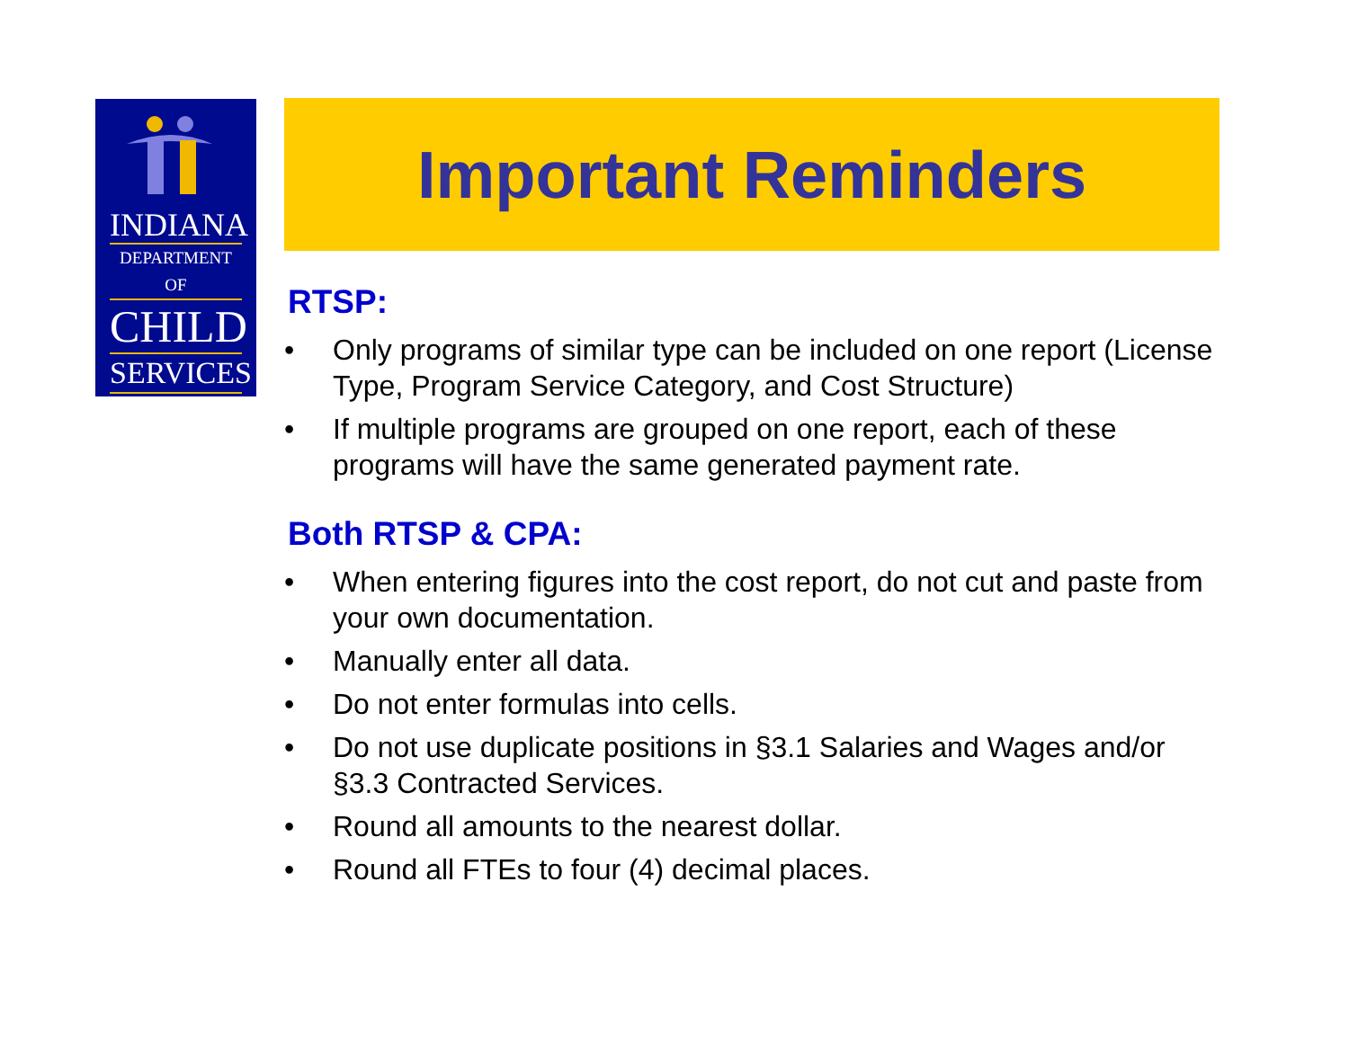INDIANA
DEPARTMENT OF
CHILD
SERVICES
Important Reminders
RTSP:
• Only programs of similar type can be included on one report (License Type, Program Service Category, and Cost Structure)
• If multiple programs are grouped on one report, each of these programs will have the same generated payment rate.
Both RTSP & CPA:
• When entering figures into the cost report, do not cut and paste from your own documentation.
• Manually enter all data.
• Do not enter formulas into cells.
• Do not use duplicate positions in §3.1 Salaries and Wages and/or §3.3 Contracted Services.
• Round all amounts to the nearest dollar.
• Round all FTEs to four (4) decimal places.